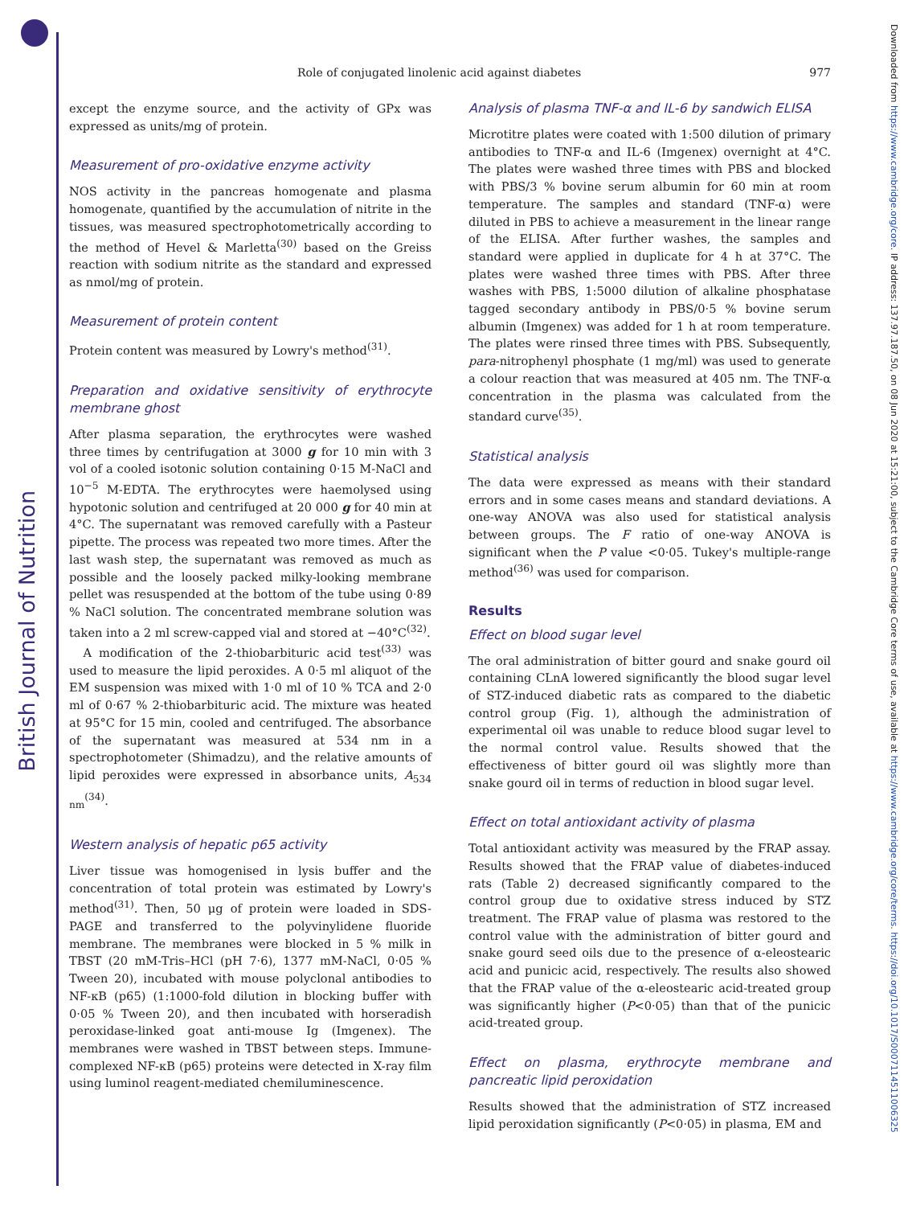British Journal of Nutrition
Downloaded from https://www.cambridge.org/core. IP address: 137.97.187.50, on 08 Jun 2020 at 15:21:00, subject to the Cambridge Core terms of use, available at https://www.cambridge.org/core/terms. https://doi.org/10.1017/S0007114511006325
Role of conjugated linolenic acid against diabetes 977
except the enzyme source, and the activity of GPx was expressed as units/mg of protein.
Measurement of pro-oxidative enzyme activity
NOS activity in the pancreas homogenate and plasma homogenate, quantified by the accumulation of nitrite in the tissues, was measured spectrophotometrically according to the method of Hevel & Marletta<sup>(30)</sup> based on the Greiss reaction with sodium nitrite as the standard and expressed as nmol/mg of protein.
Measurement of protein content
Protein content was measured by Lowry's method<sup>(31)</sup>.
Preparation and oxidative sensitivity of erythrocyte membrane ghost
After plasma separation, the erythrocytes were washed three times by centrifugation at 3000 g for 10 min with 3 vol of a cooled isotonic solution containing 0·15 M-NaCl and 10<sup>−5</sup> M-EDTA. The erythrocytes were haemolysed using hypotonic solution and centrifuged at 20 000 g for 40 min at 4°C. The supernatant was removed carefully with a Pasteur pipette. The process was repeated two more times. After the last wash step, the supernatant was removed as much as possible and the loosely packed milky-looking membrane pellet was resuspended at the bottom of the tube using 0·89 % NaCl solution. The concentrated membrane solution was taken into a 2 ml screw-capped vial and stored at −40°C<sup>(32)</sup>.
A modification of the 2-thiobarbituric acid test<sup>(33)</sup> was used to measure the lipid peroxides. A 0·5 ml aliquot of the EM suspension was mixed with 1·0 ml of 10 % TCA and 2·0 ml of 0·67 % 2-thiobarbituric acid. The mixture was heated at 95°C for 15 min, cooled and centrifuged. The absorbance of the supernatant was measured at 534 nm in a spectrophotometer (Shimadzu), and the relative amounts of lipid peroxides were expressed in absorbance units, A<sub>534 nm</sub><sup>(34)</sup>.
Western analysis of hepatic p65 activity
Liver tissue was homogenised in lysis buffer and the concentration of total protein was estimated by Lowry's method<sup>(31)</sup>. Then, 50 μg of protein were loaded in SDS-PAGE and transferred to the polyvinylidene fluoride membrane. The membranes were blocked in 5 % milk in TBST (20 mM-Tris–HCl (pH 7·6), 1377 mM-NaCl, 0·05 % Tween 20), incubated with mouse polyclonal antibodies to NF-κB (p65) (1:1000-fold dilution in blocking buffer with 0·05 % Tween 20), and then incubated with horseradish peroxidase-linked goat anti-mouse Ig (Imgenex). The membranes were washed in TBST between steps. Immune-complexed NF-κB (p65) proteins were detected in X-ray film using luminol reagent-mediated chemiluminescence.
Analysis of plasma TNF-α and IL-6 by sandwich ELISA
Microtitre plates were coated with 1:500 dilution of primary antibodies to TNF-α and IL-6 (Imgenex) overnight at 4°C. The plates were washed three times with PBS and blocked with PBS/3 % bovine serum albumin for 60 min at room temperature. The samples and standard (TNF-α) were diluted in PBS to achieve a measurement in the linear range of the ELISA. After further washes, the samples and standard were applied in duplicate for 4 h at 37°C. The plates were washed three times with PBS. After three washes with PBS, 1:5000 dilution of alkaline phosphatase tagged secondary antibody in PBS/0·5 % bovine serum albumin (Imgenex) was added for 1 h at room temperature. The plates were rinsed three times with PBS. Subsequently, para-nitrophenyl phosphate (1 mg/ml) was used to generate a colour reaction that was measured at 405 nm. The TNF-α concentration in the plasma was calculated from the standard curve<sup>(35)</sup>.
Statistical analysis
The data were expressed as means with their standard errors and in some cases means and standard deviations. A one-way ANOVA was also used for statistical analysis between groups. The F ratio of one-way ANOVA is significant when the P value <0·05. Tukey's multiple-range method<sup>(36)</sup> was used for comparison.
Results
Effect on blood sugar level
The oral administration of bitter gourd and snake gourd oil containing CLnA lowered significantly the blood sugar level of STZ-induced diabetic rats as compared to the diabetic control group (Fig. 1), although the administration of experimental oil was unable to reduce blood sugar level to the normal control value. Results showed that the effectiveness of bitter gourd oil was slightly more than snake gourd oil in terms of reduction in blood sugar level.
Effect on total antioxidant activity of plasma
Total antioxidant activity was measured by the FRAP assay. Results showed that the FRAP value of diabetes-induced rats (Table 2) decreased significantly compared to the control group due to oxidative stress induced by STZ treatment. The FRAP value of plasma was restored to the control value with the administration of bitter gourd and snake gourd seed oils due to the presence of α-eleostearic acid and punicic acid, respectively. The results also showed that the FRAP value of the α-eleostearic acid-treated group was significantly higher (P<0·05) than that of the punicic acid-treated group.
Effect on plasma, erythrocyte membrane and pancreatic lipid peroxidation
Results showed that the administration of STZ increased lipid peroxidation significantly (P<0·05) in plasma, EM and